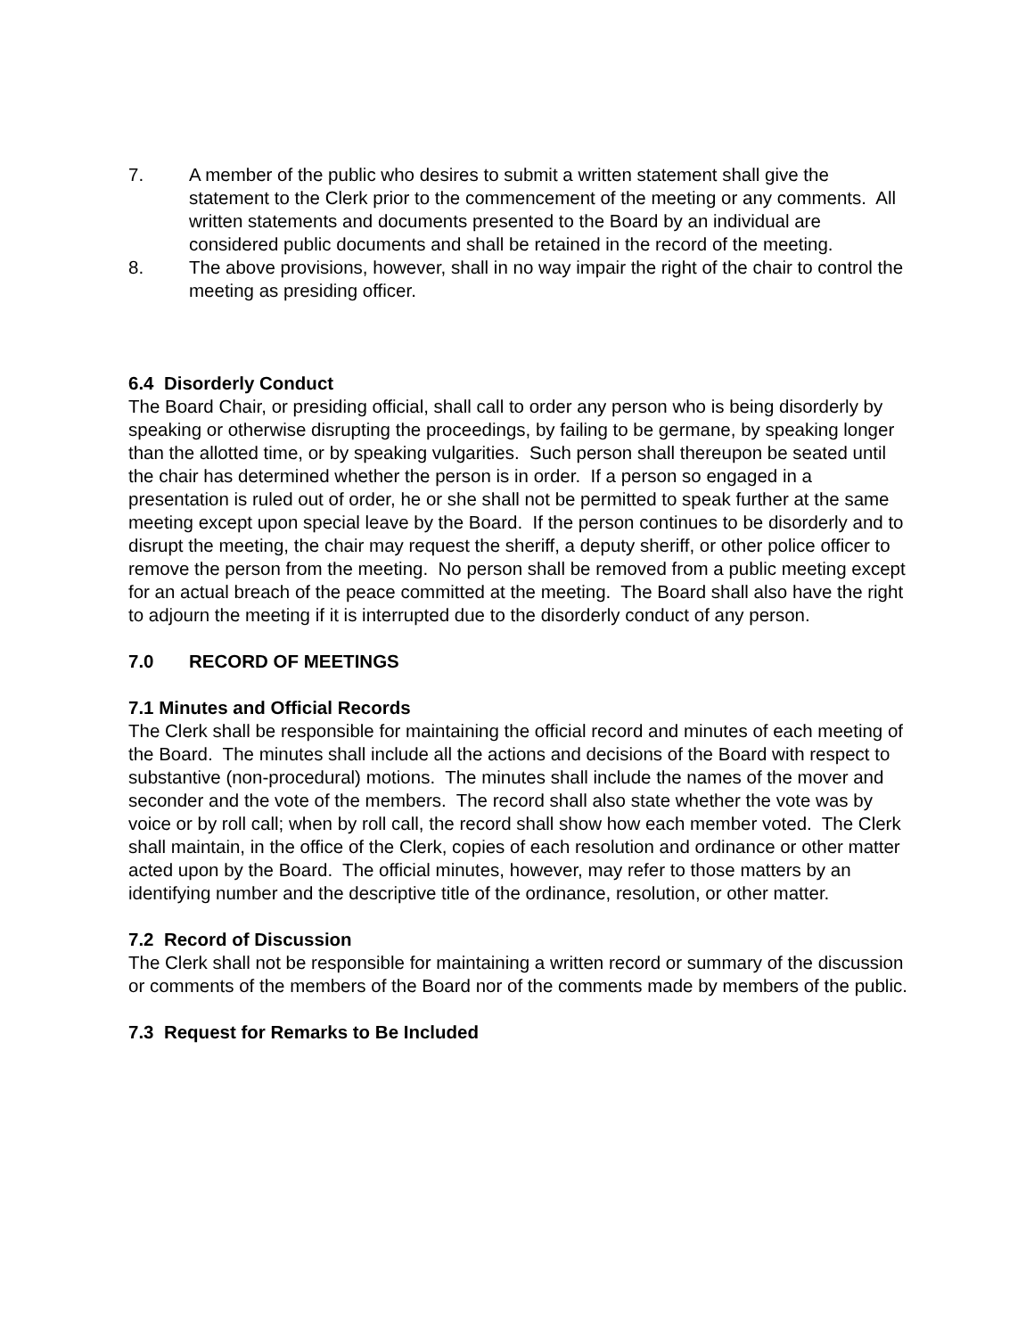7. A member of the public who desires to submit a written statement shall give the statement to the Clerk prior to the commencement of the meeting or any comments. All written statements and documents presented to the Board by an individual are considered public documents and shall be retained in the record of the meeting.
8. The above provisions, however, shall in no way impair the right of the chair to control the meeting as presiding officer.
6.4 Disorderly Conduct
The Board Chair, or presiding official, shall call to order any person who is being disorderly by speaking or otherwise disrupting the proceedings, by failing to be germane, by speaking longer than the allotted time, or by speaking vulgarities. Such person shall thereupon be seated until the chair has determined whether the person is in order. If a person so engaged in a presentation is ruled out of order, he or she shall not be permitted to speak further at the same meeting except upon special leave by the Board. If the person continues to be disorderly and to disrupt the meeting, the chair may request the sheriff, a deputy sheriff, or other police officer to remove the person from the meeting. No person shall be removed from a public meeting except for an actual breach of the peace committed at the meeting. The Board shall also have the right to adjourn the meeting if it is interrupted due to the disorderly conduct of any person.
7.0 RECORD OF MEETINGS
7.1 Minutes and Official Records
The Clerk shall be responsible for maintaining the official record and minutes of each meeting of the Board. The minutes shall include all the actions and decisions of the Board with respect to substantive (non-procedural) motions. The minutes shall include the names of the mover and seconder and the vote of the members. The record shall also state whether the vote was by voice or by roll call; when by roll call, the record shall show how each member voted. The Clerk shall maintain, in the office of the Clerk, copies of each resolution and ordinance or other matter acted upon by the Board. The official minutes, however, may refer to those matters by an identifying number and the descriptive title of the ordinance, resolution, or other matter.
7.2 Record of Discussion
The Clerk shall not be responsible for maintaining a written record or summary of the discussion or comments of the members of the Board nor of the comments made by members of the public.
7.3 Request for Remarks to Be Included